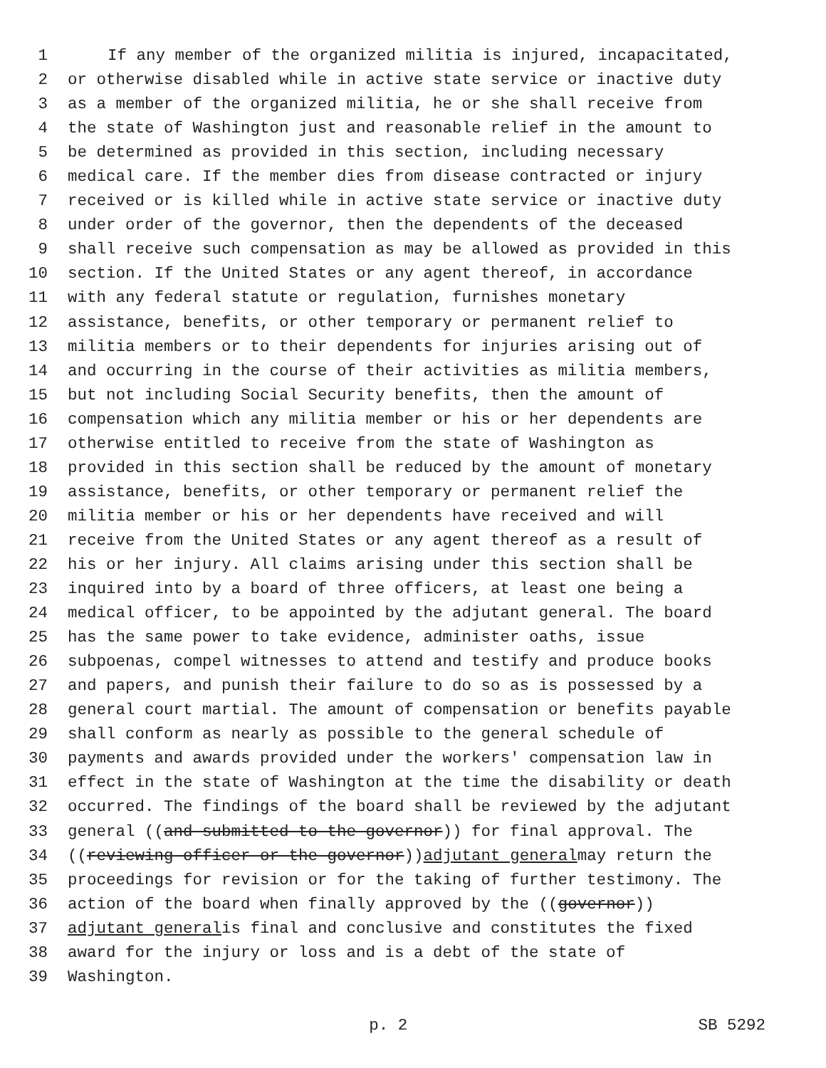1 If any member of the organized militia is injured, incapacitated,
2 or otherwise disabled while in active state service or inactive duty
3 as a member of the organized militia, he or she shall receive from
4 the state of Washington just and reasonable relief in the amount to
5 be determined as provided in this section, including necessary
6 medical care. If the member dies from disease contracted or injury
7 received or is killed while in active state service or inactive duty
8 under order of the governor, then the dependents of the deceased
9 shall receive such compensation as may be allowed as provided in this
10 section. If the United States or any agent thereof, in accordance
11 with any federal statute or regulation, furnishes monetary
12 assistance, benefits, or other temporary or permanent relief to
13 militia members or to their dependents for injuries arising out of
14 and occurring in the course of their activities as militia members,
15 but not including Social Security benefits, then the amount of
16 compensation which any militia member or his or her dependents are
17 otherwise entitled to receive from the state of Washington as
18 provided in this section shall be reduced by the amount of monetary
19 assistance, benefits, or other temporary or permanent relief the
20 militia member or his or her dependents have received and will
21 receive from the United States or any agent thereof as a result of
22 his or her injury. All claims arising under this section shall be
23 inquired into by a board of three officers, at least one being a
24 medical officer, to be appointed by the adjutant general. The board
25 has the same power to take evidence, administer oaths, issue
26 subpoenas, compel witnesses to attend and testify and produce books
27 and papers, and punish their failure to do so as is possessed by a
28 general court martial. The amount of compensation or benefits payable
29 shall conform as nearly as possible to the general schedule of
30 payments and awards provided under the workers' compensation law in
31 effect in the state of Washington at the time the disability or death
32 occurred. The findings of the board shall be reviewed by the adjutant
33 general ((and submitted to the governor)) for final approval. The
34 ((reviewing officer or the governor)) adjutant general may return the
35 proceedings for revision or for the taking of further testimony. The
36 action of the board when finally approved by the ((governor))
37 adjutant general is final and conclusive and constitutes the fixed
38 award for the injury or loss and is a debt of the state of
39 Washington.
p. 2 SB 5292